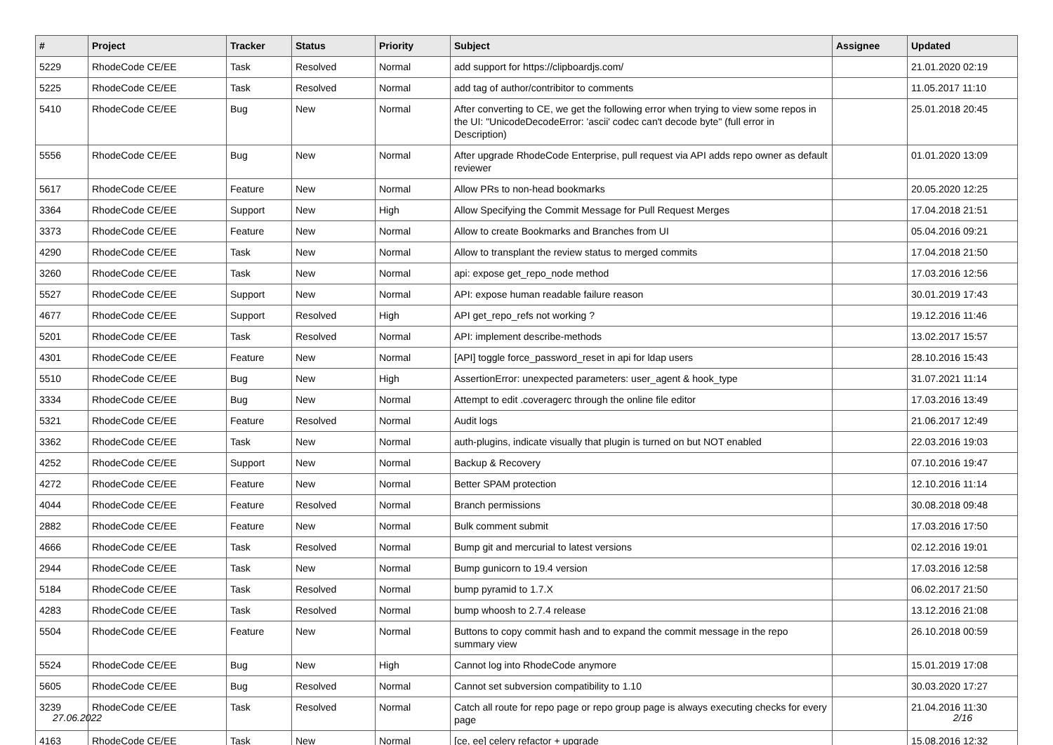| # | Project | Tracker | Status | Priority | Subject | Assignee | Updated |
| --- | --- | --- | --- | --- | --- | --- | --- |
| 5229 | RhodeCode CE/EE | Task | Resolved | Normal | add support for https://clipboardjs.com/ | | 21.01.2020 02:19 |
| 5225 | RhodeCode CE/EE | Task | Resolved | Normal | add tag of author/contribitor to comments | | 11.05.2017 11:10 |
| 5410 | RhodeCode CE/EE | Bug | New | Normal | After converting to CE, we get the following error when trying to view some repos in the UI: "UnicodeDecodeError: 'ascii' codec can't decode byte" (full error in Description) | | 25.01.2018 20:45 |
| 5556 | RhodeCode CE/EE | Bug | New | Normal | After upgrade RhodeCode Enterprise, pull request via API adds repo owner as default reviewer | | 01.01.2020 13:09 |
| 5617 | RhodeCode CE/EE | Feature | New | Normal | Allow PRs to non-head bookmarks | | 20.05.2020 12:25 |
| 3364 | RhodeCode CE/EE | Support | New | High | Allow Specifying the Commit Message for Pull Request Merges | | 17.04.2018 21:51 |
| 3373 | RhodeCode CE/EE | Feature | New | Normal | Allow to create Bookmarks and Branches from UI | | 05.04.2016 09:21 |
| 4290 | RhodeCode CE/EE | Task | New | Normal | Allow to transplant the review status to merged commits | | 17.04.2018 21:50 |
| 3260 | RhodeCode CE/EE | Task | New | Normal | api: expose get_repo_node method | | 17.03.2016 12:56 |
| 5527 | RhodeCode CE/EE | Support | New | Normal | API: expose human readable failure reason | | 30.01.2019 17:43 |
| 4677 | RhodeCode CE/EE | Support | Resolved | High | API get_repo_refs not working ? | | 19.12.2016 11:46 |
| 5201 | RhodeCode CE/EE | Task | Resolved | Normal | API: implement describe-methods | | 13.02.2017 15:57 |
| 4301 | RhodeCode CE/EE | Feature | New | Normal | [API] toggle force_password_reset in api for ldap users | | 28.10.2016 15:43 |
| 5510 | RhodeCode CE/EE | Bug | New | High | AssertionError: unexpected parameters: user_agent & hook_type | | 31.07.2021 11:14 |
| 3334 | RhodeCode CE/EE | Bug | New | Normal | Attempt to edit .coveragerc through the online file editor | | 17.03.2016 13:49 |
| 5321 | RhodeCode CE/EE | Feature | Resolved | Normal | Audit logs | | 21.06.2017 12:49 |
| 3362 | RhodeCode CE/EE | Task | New | Normal | auth-plugins, indicate visually that plugin is turned on but NOT enabled | | 22.03.2016 19:03 |
| 4252 | RhodeCode CE/EE | Support | New | Normal | Backup & Recovery | | 07.10.2016 19:47 |
| 4272 | RhodeCode CE/EE | Feature | New | Normal | Better SPAM protection | | 12.10.2016 11:14 |
| 4044 | RhodeCode CE/EE | Feature | Resolved | Normal | Branch permissions | | 30.08.2018 09:48 |
| 2882 | RhodeCode CE/EE | Feature | New | Normal | Bulk comment submit | | 17.03.2016 17:50 |
| 4666 | RhodeCode CE/EE | Task | Resolved | Normal | Bump git and mercurial to latest versions | | 02.12.2016 19:01 |
| 2944 | RhodeCode CE/EE | Task | New | Normal | Bump gunicorn to 19.4 version | | 17.03.2016 12:58 |
| 5184 | RhodeCode CE/EE | Task | Resolved | Normal | bump pyramid to 1.7.X | | 06.02.2017 21:50 |
| 4283 | RhodeCode CE/EE | Task | Resolved | Normal | bump whoosh to 2.7.4 release | | 13.12.2016 21:08 |
| 5504 | RhodeCode CE/EE | Feature | New | Normal | Buttons to copy commit hash and to expand the commit message in the repo summary view | | 26.10.2018 00:59 |
| 5524 | RhodeCode CE/EE | Bug | New | High | Cannot log into RhodeCode anymore | | 15.01.2019 17:08 |
| 5605 | RhodeCode CE/EE | Bug | Resolved | Normal | Cannot set subversion compatibility to 1.10 | | 30.03.2020 17:27 |
| 3239 | RhodeCode CE/EE | Task | Resolved | Normal | Catch all route for repo page or repo group page is always executing checks for every page | | 21.04.2016 11:30 |
| 4163 | RhodeCode CE/EE | Task | New | Normal | [ce, ee] celery refactor + upgrade | | 15.08.2016 12:32 |
27.06.2022 2/16